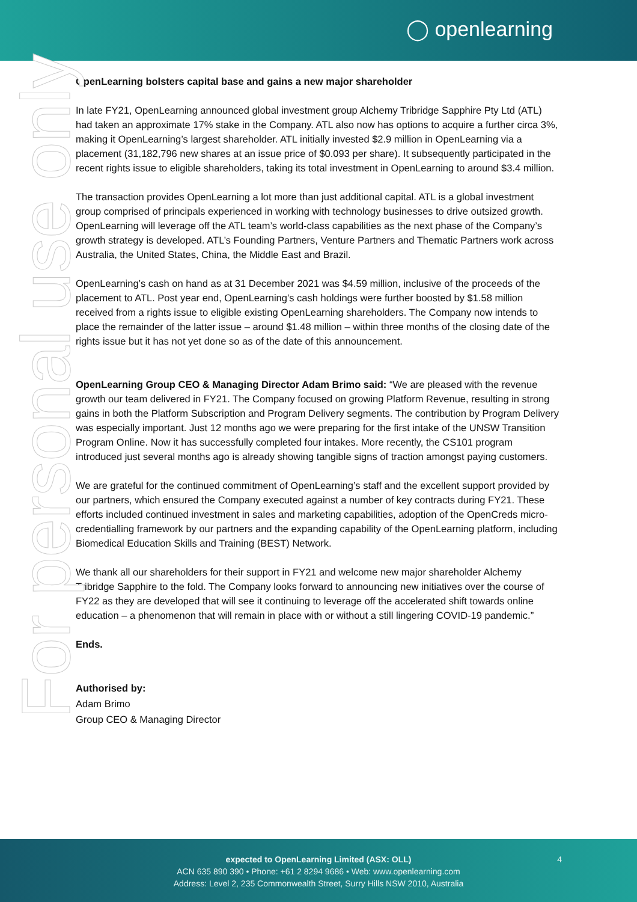◯ openlearning
For personal use only
OpenLearning bolsters capital base and gains a new major shareholder
In late FY21, OpenLearning announced global investment group Alchemy Tribridge Sapphire Pty Ltd (ATL) had taken an approximate 17% stake in the Company. ATL also now has options to acquire a further circa 3%, making it OpenLearning’s largest shareholder. ATL initially invested $2.9 million in OpenLearning via a placement (31,182,796 new shares at an issue price of $0.093 per share). It subsequently participated in the recent rights issue to eligible shareholders, taking its total investment in OpenLearning to around $3.4 million.
The transaction provides OpenLearning a lot more than just additional capital. ATL is a global investment group comprised of principals experienced in working with technology businesses to drive outsized growth. OpenLearning will leverage off the ATL team’s world-class capabilities as the next phase of the Company’s growth strategy is developed. ATL’s Founding Partners, Venture Partners and Thematic Partners work across Australia, the United States, China, the Middle East and Brazil.
OpenLearning’s cash on hand as at 31 December 2021 was $4.59 million, inclusive of the proceeds of the placement to ATL. Post year end, OpenLearning’s cash holdings were further boosted by $1.58 million received from a rights issue to eligible existing OpenLearning shareholders. The Company now intends to place the remainder of the latter issue – around $1.48 million – within three months of the closing date of the rights issue but it has not yet done so as of the date of this announcement.
OpenLearning Group CEO & Managing Director Adam Brimo said: “We are pleased with the revenue growth our team delivered in FY21. The Company focused on growing Platform Revenue, resulting in strong gains in both the Platform Subscription and Program Delivery segments. The contribution by Program Delivery was especially important. Just 12 months ago we were preparing for the first intake of the UNSW Transition Program Online. Now it has successfully completed four intakes. More recently, the CS101 program introduced just several months ago is already showing tangible signs of traction amongst paying customers.
We are grateful for the continued commitment of OpenLearning’s staff and the excellent support provided by our partners, which ensured the Company executed against a number of key contracts during FY21. These efforts included continued investment in sales and marketing capabilities, adoption of the OpenCreds micro-credentialling framework by our partners and the expanding capability of the OpenLearning platform, including Biomedical Education Skills and Training (BEST) Network.
We thank all our shareholders for their support in FY21 and welcome new major shareholder Alchemy Tribridge Sapphire to the fold. The Company looks forward to announcing new initiatives over the course of FY22 as they are developed that will see it continuing to leverage off the accelerated shift towards online education – a phenomenon that will remain in place with or without a still lingering COVID-19 pandemic.”
Ends.
Authorised by:
Adam Brimo
Group CEO & Managing Director
expected to OpenLearning Limited (ASX: OLL)
ACN 635 890 390 • Phone: +61 2 8294 9686 • Web: www.openlearning.com
Address: Level 2, 235 Commonwealth Street, Surry Hills NSW 2010, Australia
4